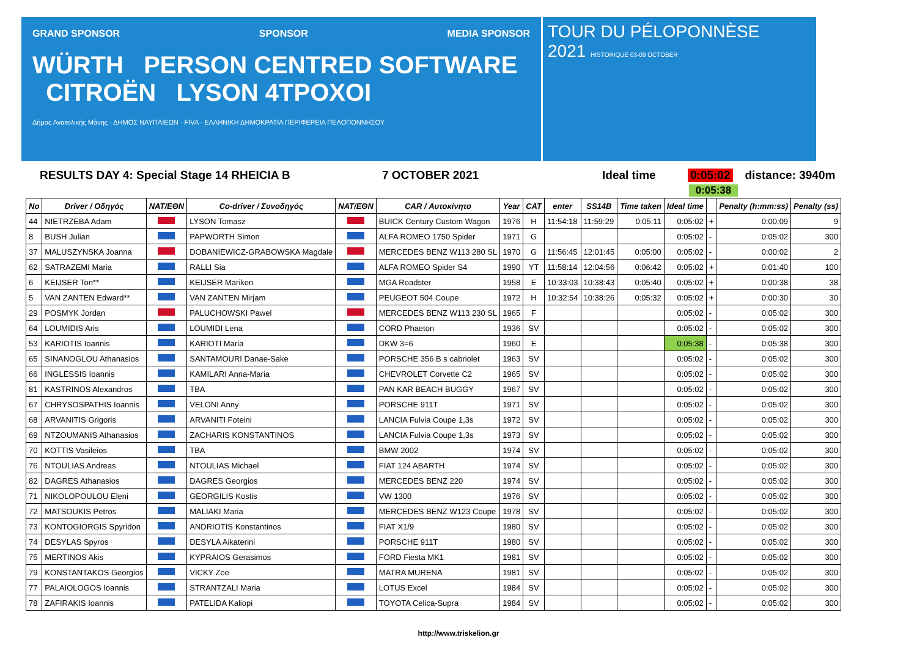GRAND SPONSOR SPONSOR MEDIA SPONSOR
WÜRTH PERSON CENTRED SOFTWARE CITROËN LYSON 4TPOXOI
Δήμος Ανατολικής Μάνης · ΔΗΜΟΣ ΝΑΥΠΛΙΕΩΝ · FIVA · ΕΛΛΗΝΙΚΗ ΔΗΜΟΚΡΑΤΙΑ ΠΕΡΙΦΕΡΕΙΑ ΠΕΛΟΠΟΝΝΗΣΟΥ
TOUR DU PÉLOPONNÈSE
2021 HISTORIQUE 03-09 OCTOBER
RESULTS DAY 4: Special Stage 14 RHEICIA B 7 OCTOBER 2021 Ideal time 0:05:02 distance: 3940m
0:05:38
| No | Driver / Οδηγός | NAT/ΕΘΝ | Co-driver / Συνοδηγός | NAT/ΕΘΝ | CAR / Αυτοκίνητο | Year | CAT | enter | SS14B | Time taken | Ideal time | | Penalty (h:mm:ss) | Penalty (ss) |
| --- | --- | --- | --- | --- | --- | --- | --- | --- | --- | --- | --- | --- | --- | --- |
| 44 | NIETRZEBA Adam | | LYSON Tomasz | | BUICK Century Custom Wagon | 1976 | H | 11:54:18 | 11:59:29 | 0:05:11 | 0:05:02 | + | 0:00:09 | 9 |
| 8 | BUSH Julian | | PAPWORTH Simon | | ALFA ROMEO 1750 Spider | 1971 | G | | | | 0:05:02 | - | 0:05:02 | 300 |
| 37 | MALUSZYNSKA Joanna | | DOBANIEWICZ-GRABOWSKA Magdale | | MERCEDES BENZ W113 280 SL | 1970 | G | 11:56:45 | 12:01:45 | 0:05:00 | 0:05:02 | - | 0:00:02 | 2 |
| 62 | SATRAZEMI Maria | | RALLI Sia | | ALFA ROMEO Spider S4 | 1990 | YT | 11:58:14 | 12:04:56 | 0:06:42 | 0:05:02 | + | 0:01:40 | 100 |
| 6 | KEIJSER Ton** | | KEIJSER Mariken | | MGA Roadster | 1958 | E | 10:33:03 | 10:38:43 | 0:05:40 | 0:05:02 | + | 0:00:38 | 38 |
| 5 | VAN ZANTEN Edward** | | VAN ZANTEN Mirjam | | PEUGEOT 504 Coupe | 1972 | H | 10:32:54 | 10:38:26 | 0:05:32 | 0:05:02 | + | 0:00:30 | 30 |
| 29 | POSMYK Jordan | | PALUCHOWSKI Pawel | | MERCEDES BENZ W113 230 SL | 1965 | F | | | | 0:05:02 | - | 0:05:02 | 300 |
| 64 | LOUMIDIS Aris | | LOUMIDI Lena | | CORD Phaeton | 1936 | SV | | | | 0:05:02 | - | 0:05:02 | 300 |
| 53 | KARIOTIS Ioannis | | KARIOTI Maria | | DKW 3=6 | 1960 | E | | | | 0:05:38 | - | 0:05:38 | 300 |
| 65 | SINANOGLOU Athanasios | | SANTAMOURI Danae-Sake | | PORSCHE 356 B s cabriolet | 1963 | SV | | | | 0:05:02 | - | 0:05:02 | 300 |
| 66 | INGLESSIS Ioannis | | KAMILARI Anna-Maria | | CHEVROLET Corvette C2 | 1965 | SV | | | | 0:05:02 | - | 0:05:02 | 300 |
| 81 | KASTRINOS Alexandros | | TBA | | PAN KAR BEACH BUGGY | 1967 | SV | | | | 0:05:02 | - | 0:05:02 | 300 |
| 67 | CHRYSOSPATHIS Ioannis | | VELONI Anny | | PORSCHE 911T | 1971 | SV | | | | 0:05:02 | - | 0:05:02 | 300 |
| 68 | ARVANITIS Grigoris | | ARVANITI Foteini | | LANCIA Fulvia Coupe 1,3s | 1972 | SV | | | | 0:05:02 | - | 0:05:02 | 300 |
| 69 | NTZOUMANIS Athanasios | | ZACHARIS KONSTANTINOS | | LANCIA Fulvia Coupe 1,3s | 1973 | SV | | | | 0:05:02 | - | 0:05:02 | 300 |
| 70 | KOTTIS Vasileios | | TBA | | BMW 2002 | 1974 | SV | | | | 0:05:02 | - | 0:05:02 | 300 |
| 76 | NTOULIAS Andreas | | NTOULIAS Michael | | FIAT 124 ABARTH | 1974 | SV | | | | 0:05:02 | - | 0:05:02 | 300 |
| 82 | DAGRES Athanasios | | DAGRES Georgios | | MERCEDES BENZ 220 | 1974 | SV | | | | 0:05:02 | - | 0:05:02 | 300 |
| 71 | NIKOLOPOULOU Eleni | | GEORGILIS Kostis | | VW 1300 | 1976 | SV | | | | 0:05:02 | - | 0:05:02 | 300 |
| 72 | MATSOUKIS Petros | | MALIAKI Maria | | MERCEDES BENZ W123 Coupe | 1978 | SV | | | | 0:05:02 | - | 0:05:02 | 300 |
| 73 | KONTOGIORGIS Spyridon | | ANDRIOTIS Konstantinos | | FIAT X1/9 | 1980 | SV | | | | 0:05:02 | - | 0:05:02 | 300 |
| 74 | DESYLAS Spyros | | DESYLA Aikaterini | | PORSCHE 911T | 1980 | SV | | | | 0:05:02 | - | 0:05:02 | 300 |
| 75 | MERTINOS Akis | | KYPRAIOS Gerasimos | | FORD Fiesta MK1 | 1981 | SV | | | | 0:05:02 | - | 0:05:02 | 300 |
| 79 | KONSTANTAKOS Georgios | | VICKY Zoe | | MATRA MURENA | 1981 | SV | | | | 0:05:02 | - | 0:05:02 | 300 |
| 77 | PALAIOLOGOS Ioannis | | STRANTZALI Maria | | LOTUS Excel | 1984 | SV | | | | 0:05:02 | - | 0:05:02 | 300 |
| 78 | ZAFIRAKIS Ioannis | | PATELIDA Kaliopi | | TOYOTA Celica-Supra | 1984 | SV | | | | 0:05:02 | - | 0:05:02 | 300 |
http://www.triskelion.gr